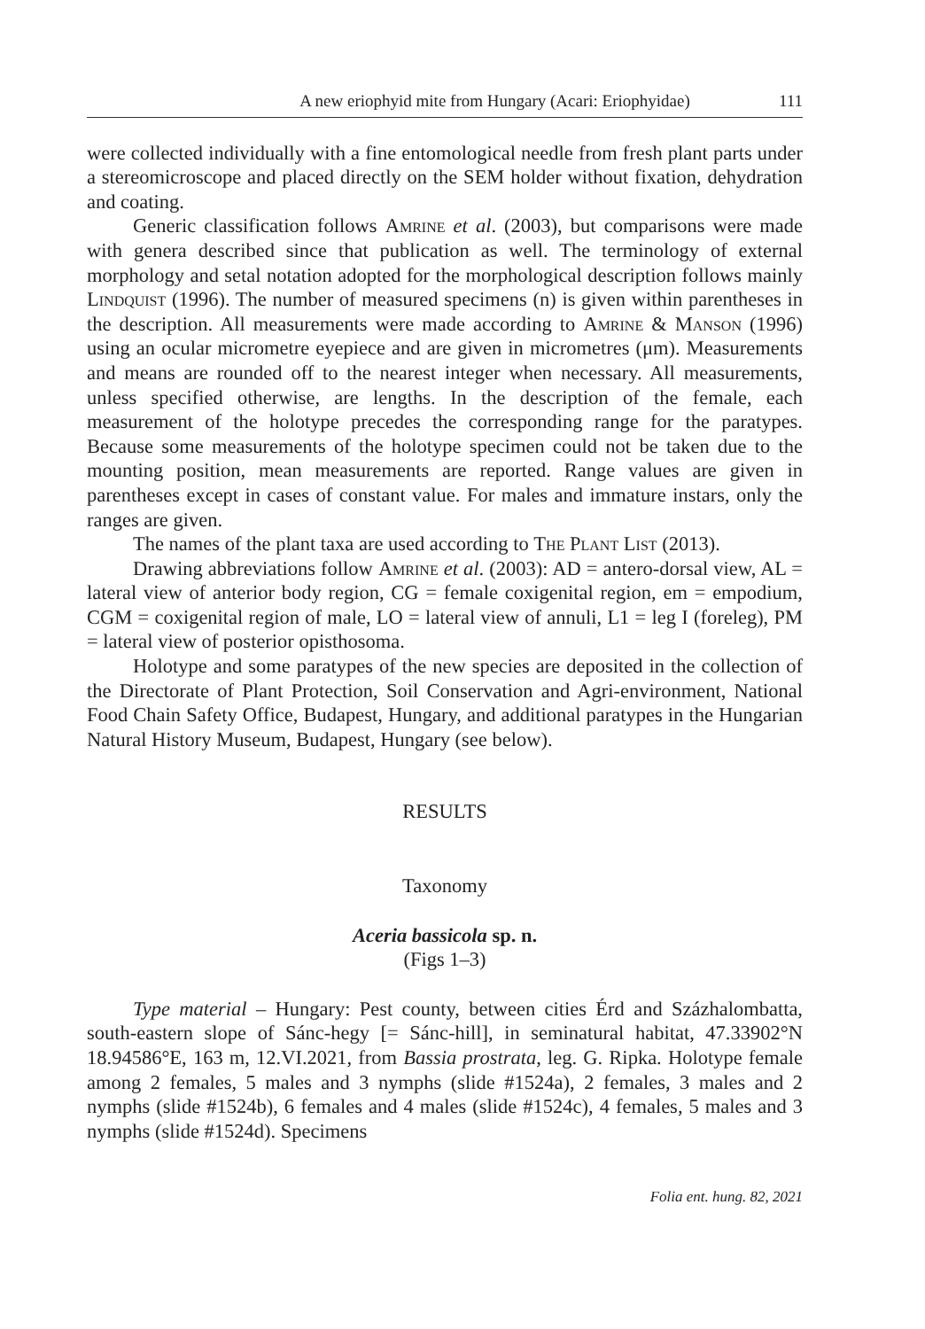A new eriophyid mite from Hungary (Acari: Eriophyidae) 111
were collected individually with a fine entomological needle from fresh plant parts under a stereomicroscope and placed directly on the SEM holder without fixation, dehydration and coating.
Generic classification follows Amrine et al. (2003), but comparisons were made with genera described since that publication as well. The terminology of external morphology and setal notation adopted for the morphological description follows mainly Lindquist (1996). The number of measured specimens (n) is given within parentheses in the description. All measurements were made according to Amrine & Manson (1996) using an ocular micrometre eyepiece and are given in micrometres (μm). Measurements and means are rounded off to the nearest integer when necessary. All measurements, unless specified otherwise, are lengths. In the description of the female, each measurement of the holotype precedes the corresponding range for the paratypes. Because some measurements of the holotype specimen could not be taken due to the mounting position, mean measurements are reported. Range values are given in parentheses except in cases of constant value. For males and immature instars, only the ranges are given.
The names of the plant taxa are used according to The Plant List (2013).
Drawing abbreviations follow Amrine et al. (2003): AD = antero-dorsal view, AL = lateral view of anterior body region, CG = female coxigenital region, em = empodium, CGM = coxigenital region of male, LO = lateral view of annuli, L1 = leg I (foreleg), PM = lateral view of posterior opisthosoma.
Holotype and some paratypes of the new species are deposited in the collection of the Directorate of Plant Protection, Soil Conservation and Agri-environment, National Food Chain Safety Office, Budapest, Hungary, and additional paratypes in the Hungarian Natural History Museum, Budapest, Hungary (see below).
RESULTS
Taxonomy
Aceria bassicola sp. n.
(Figs 1–3)
Type material – Hungary: Pest county, between cities Érd and Százhalombatta, south-eastern slope of Sánc-hegy [= Sánc-hill], in seminatural habitat, 47.33902°N 18.94586°E, 163 m, 12.VI.2021, from Bassia prostrata, leg. G. Ripka. Holotype female among 2 females, 5 males and 3 nymphs (slide #1524a), 2 females, 3 males and 2 nymphs (slide #1524b), 6 females and 4 males (slide #1524c), 4 females, 5 males and 3 nymphs (slide #1524d). Specimens
Folia ent. hung. 82, 2021